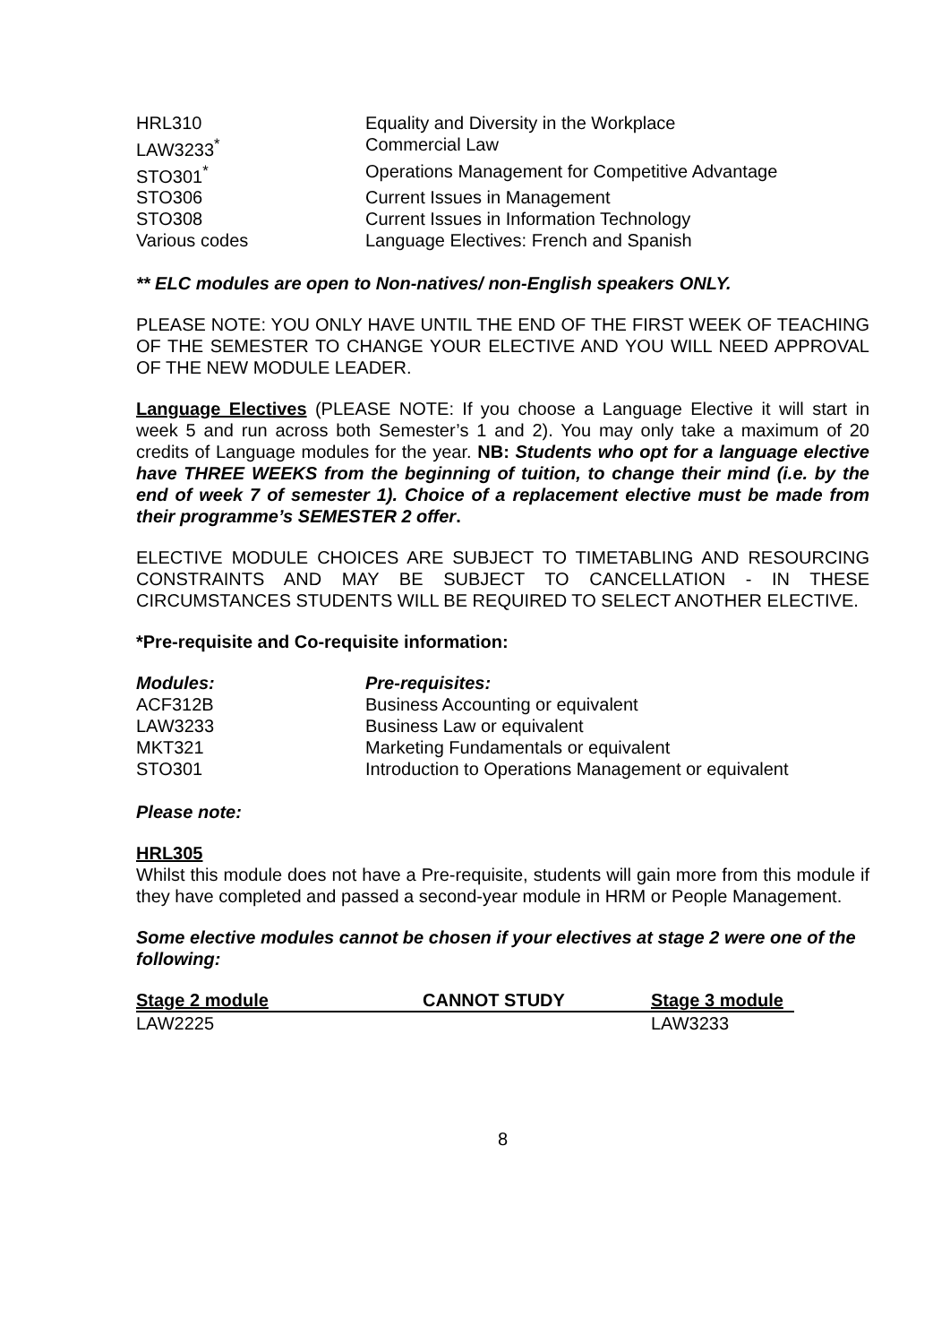| HRL310 | Equality and Diversity in the Workplace |
| LAW3233<sup>*</sup> | Commercial Law |
| STO301<sup>*</sup> | Operations Management for Competitive Advantage |
| STO306 | Current Issues in Management |
| STO308 | Current Issues in Information Technology |
| Various codes | Language Electives: French and Spanish |
** ELC modules are open to Non-natives/ non-English speakers ONLY.
PLEASE NOTE: YOU ONLY HAVE UNTIL THE END OF THE FIRST WEEK OF TEACHING OF THE SEMESTER TO CHANGE YOUR ELECTIVE AND YOU WILL NEED APPROVAL OF THE NEW MODULE LEADER.
Language Electives (PLEASE NOTE: If you choose a Language Elective it will start in week 5 and run across both Semester’s 1 and 2). You may only take a maximum of 20 credits of Language modules for the year. NB: Students who opt for a language elective have THREE WEEKS from the beginning of tuition, to change their mind (i.e. by the end of week 7 of semester 1). Choice of a replacement elective must be made from their programme’s SEMESTER 2 offer.
ELECTIVE MODULE CHOICES ARE SUBJECT TO TIMETABLING AND RESOURCING CONSTRAINTS AND MAY BE SUBJECT TO CANCELLATION - IN THESE CIRCUMSTANCES STUDENTS WILL BE REQUIRED TO SELECT ANOTHER ELECTIVE.
*Pre-requisite and Co-requisite information:
| Modules: | Pre-requisites: |
| --- | --- |
| ACF312B | Business Accounting or equivalent |
| LAW3233 | Business Law or equivalent |
| MKT321 | Marketing Fundamentals or equivalent |
| STO301 | Introduction to Operations Management or equivalent |
Please note:
HRL305
Whilst this module does not have a Pre-requisite, students will gain more from this module if they have completed and passed a second-year module in HRM or People Management.
Some elective modules cannot be chosen if your electives at stage 2 were one of the following:
| Stage 2 module | CANNOT STUDY | Stage 3 module |
| --- | --- | --- |
| LAW2225 | | LAW3233 |
8